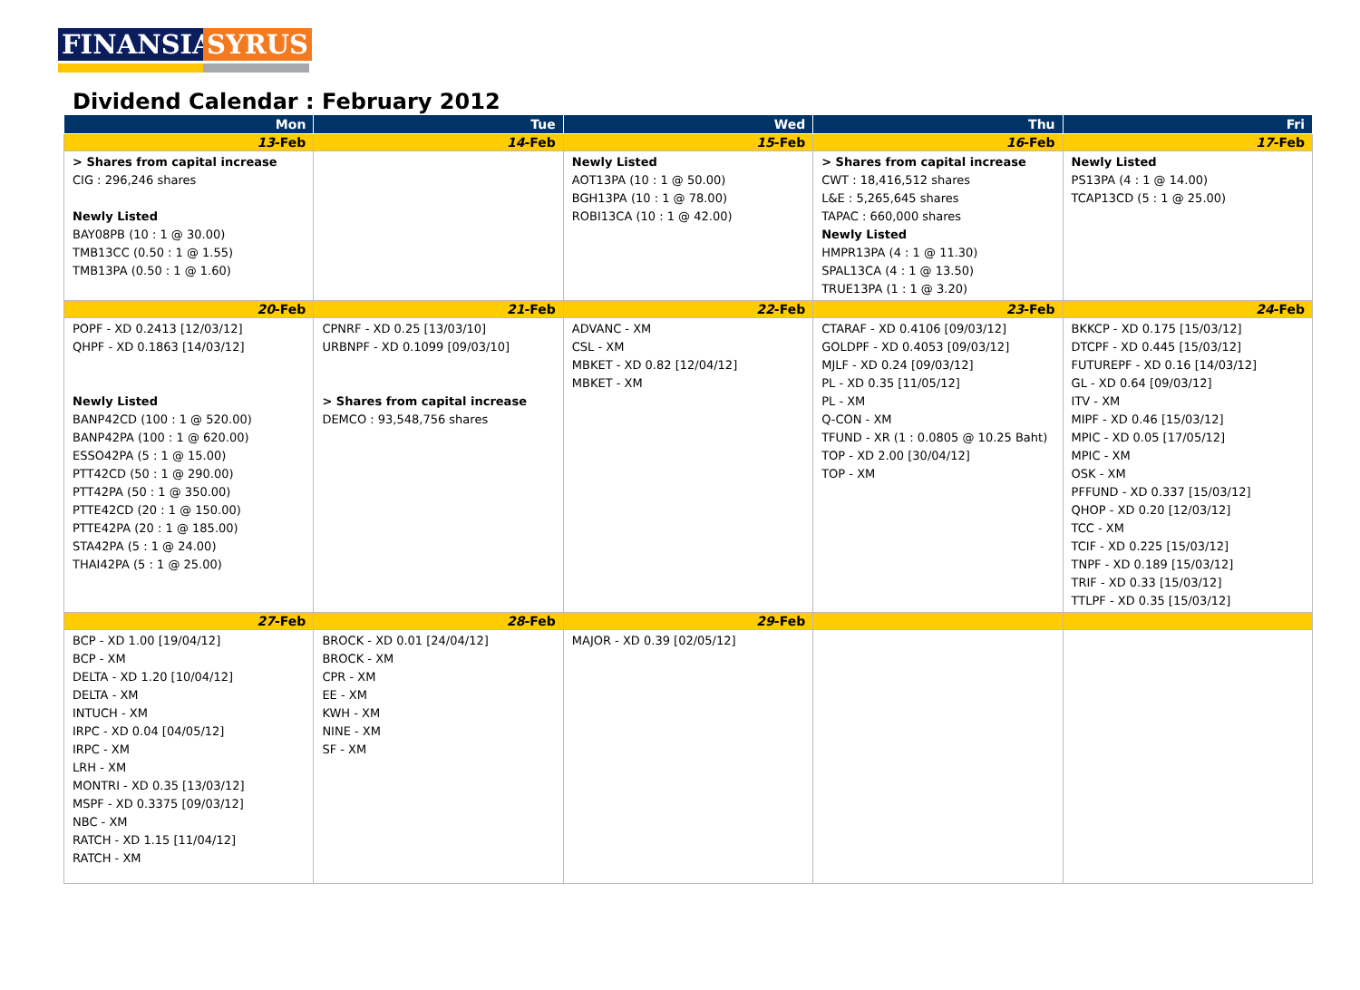FINANSIA SYRUS
Dividend Calendar : February 2012
| Mon | Tue | Wed | Thu | Fri |
| --- | --- | --- | --- | --- |
| 13 -Feb | 14 -Feb | 15 -Feb | 16 -Feb | 17 -Feb |
| > Shares from capital increase CIG : 296,246 shares Newly Listed BAY08PB (10 : 1 @ 30.00) TMB13CC (0.50 : 1 @ 1.55) TMB13PA (0.50 : 1 @ 1.60) | | Newly Listed AOT13PA (10 : 1 @ 50.00) BGH13PA (10 : 1 @ 78.00) ROBI13CA (10 : 1 @ 42.00) | > Shares from capital increase CWT : 18,416,512 shares L&E : 5,265,645 shares TAPAC : 660,000 shares Newly Listed HMPR13PA (4 : 1 @ 11.30) SPAL13CA (4 : 1 @ 13.50) TRUE13PA (1 : 1 @ 3.20) | Newly Listed PS13PA (4 : 1 @ 14.00) TCAP13CD (5 : 1 @ 25.00) |
| 20 -Feb | 21 -Feb | 22 -Feb | 23 -Feb | 24 -Feb |
| POPF - XD 0.2413 [12/03/12] QHPF - XD 0.1863 [14/03/12] Newly Listed BANP42CD (100 : 1 @ 520.00) BANP42PA (100 : 1 @ 620.00) ESSO42PA (5 : 1 @ 15.00) PTT42CD (50 : 1 @ 290.00) PTT42PA (50 : 1 @ 350.00) PTTE42CD (20 : 1 @ 150.00) PTTE42PA (20 : 1 @ 185.00) STA42PA (5 : 1 @ 24.00) THAI42PA (5 : 1 @ 25.00) | CPNRF - XD 0.25 [13/03/10] URBNPF - XD 0.1099 [09/03/10] > Shares from capital increase DEMCO : 93,548,756 shares | ADVANC - XM CSL - XM MBKET - XD 0.82 [12/04/12] MBKET - XM | CTARAF - XD 0.4106 [09/03/12] GOLDPF - XD 0.4053 [09/03/12] MJLF - XD 0.24 [09/03/12] PL - XD 0.35 [11/05/12] PL - XM Q-CON - XM TFUND - XR (1 : 0.0805 @ 10.25 Baht) TOP - XD 2.00 [30/04/12] TOP - XM | BKKCP - XD 0.175 [15/03/12] DTCPF - XD 0.445 [15/03/12] FUTUREPF - XD 0.16 [14/03/12] GL - XD 0.64 [09/03/12] ITV - XM MIPF - XD 0.46 [15/03/12] MPIC - XD 0.05 [17/05/12] MPIC - XM OSK - XM PFFUND - XD 0.337 [15/03/12] QHOP - XD 0.20 [12/03/12] TCC - XM TCIF - XD 0.225 [15/03/12] TNPF - XD 0.189 [15/03/12] TRIF - XD 0.33 [15/03/12] TTLPF - XD 0.35 [15/03/12] |
| 27 -Feb | 28 -Feb | 29 -Feb | | |
| BCP - XD 1.00 [19/04/12] BCP - XM DELTA - XD 1.20 [10/04/12] DELTA - XM INTUCH - XM IRPC - XD 0.04 [04/05/12] IRPC - XM LRH - XM MONTRI - XD 0.35 [13/03/12] MSPF - XD 0.3375 [09/03/12] NBC - XM RATCH - XD 1.15 [11/04/12] RATCH - XM | BROCK - XD 0.01 [24/04/12] BROCK - XM CPR - XM EE - XM KWH - XM NINE - XM SF - XM | MAJOR - XD 0.39 [02/05/12] | | |